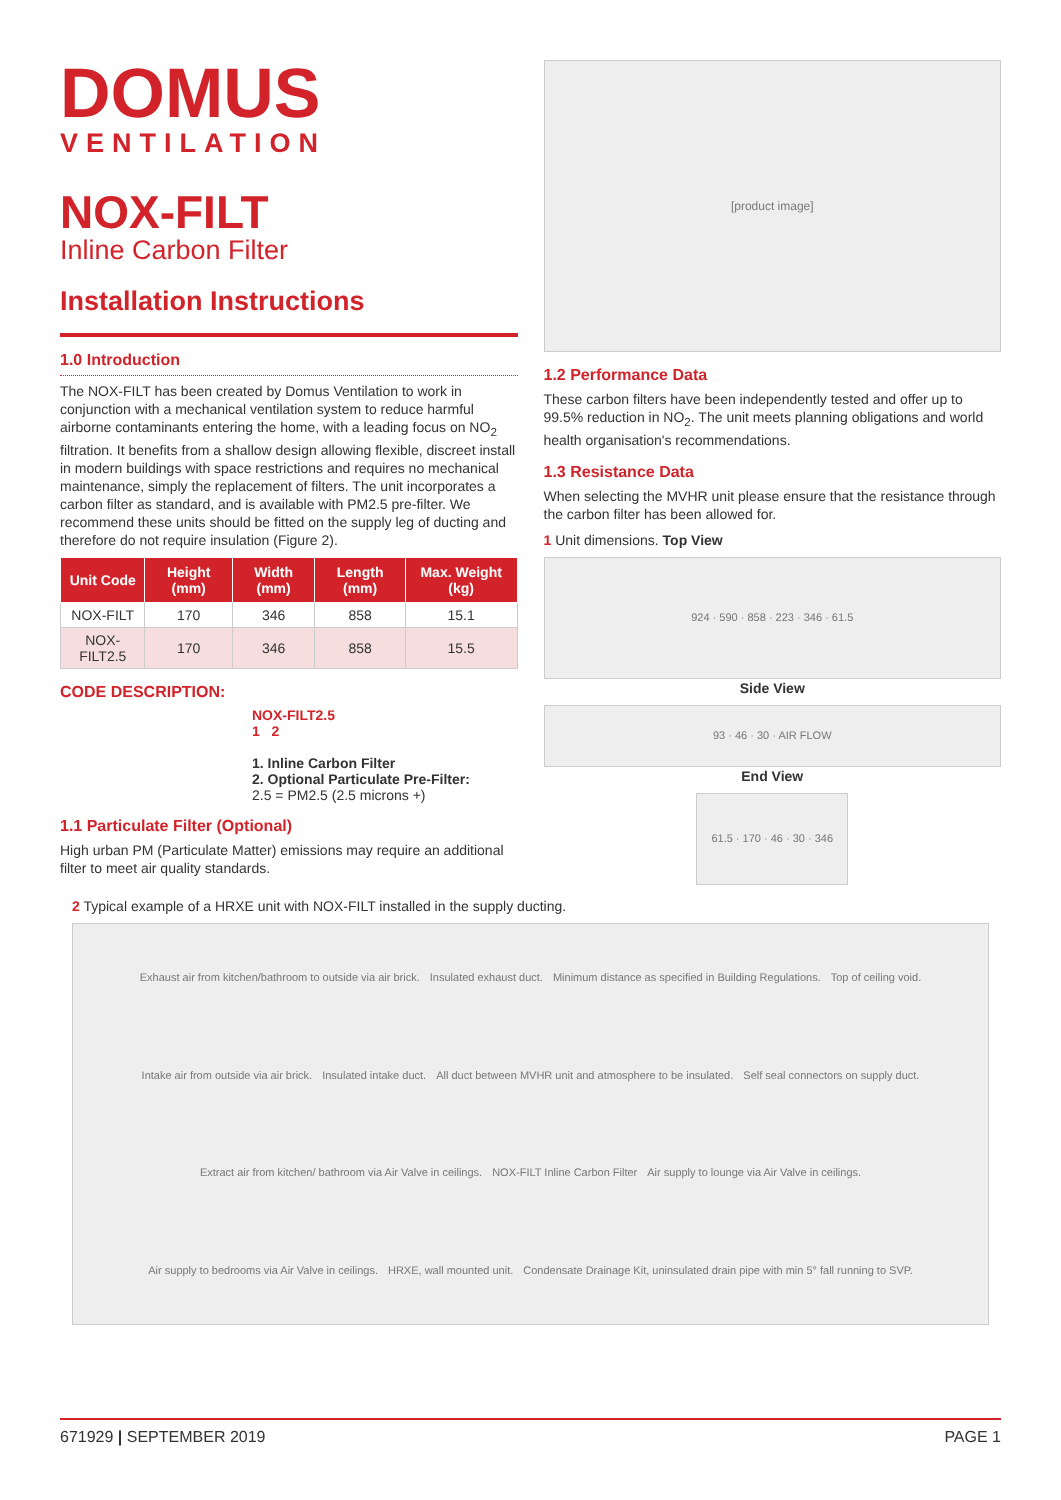DOMUS
VENTILATION
NOX-FILT
Inline Carbon Filter
Installation Instructions
1.0 Introduction
The NOX-FILT has been created by Domus Ventilation to work in conjunction with a mechanical ventilation system to reduce harmful airborne contaminants entering the home, with a leading focus on NO<sub>2</sub> filtration. It benefits from a shallow design allowing flexible, discreet install in modern buildings with space restrictions and requires no mechanical maintenance, simply the replacement of filters. The unit incorporates a carbon filter as standard, and is available with PM2.5 pre-filter. We recommend these units should be fitted on the supply leg of ducting and therefore do not require insulation (Figure 2).
| Unit Code | Height (mm) | Width (mm) | Length (mm) | Max. Weight (kg) |
| --- | --- | --- | --- | --- |
| NOX-FILT | 170 | 346 | 858 | 15.1 |
| NOX-FILT2.5 | 170 | 346 | 858 | 15.5 |
CODE DESCRIPTION:
NOX-FILT2.5
1 2
1. Inline Carbon Filter
2. Optional Particulate Pre-Filter:
2.5 = PM2.5 (2.5 microns +)
1.1 Particulate Filter (Optional)
High urban PM (Particulate Matter) emissions may require an additional filter to meet air quality standards.
[product image]
1.2 Performance Data
These carbon filters have been independently tested and offer up to 99.5% reduction in NO<sub>2</sub>. The unit meets planning obligations and world health organisation's recommendations.
1.3 Resistance Data
When selecting the MVHR unit please ensure that the resistance through the carbon filter has been allowed for.
1 Unit dimensions. Top View
924 · 590 · 858 · 223 · 346 · 61.5
Side View
93 · 46 · 30 · AIR FLOW
End View
61.5 · 170 · 46 · 30 · 346
2 Typical example of a HRXE unit with NOX-FILT installed in the supply ducting.
Exhaust air from kitchen/bathroom to outside via air brick. Insulated exhaust duct. Minimum distance as specified in Building Regulations. Top of ceiling void. Intake air from outside via air brick. Insulated intake duct. All duct between MVHR unit and atmosphere to be insulated. Self seal connectors on supply duct. Extract air from kitchen/ bathroom via Air Valve in ceilings. NOX-FILT Inline Carbon Filter Air supply to lounge via Air Valve in ceilings. Air supply to bedrooms via Air Valve in ceilings. HRXE, wall mounted unit. Condensate Drainage Kit, uninsulated drain pipe with min 5° fall running to SVP.
671929 | SEPTEMBER 2019 PAGE 1